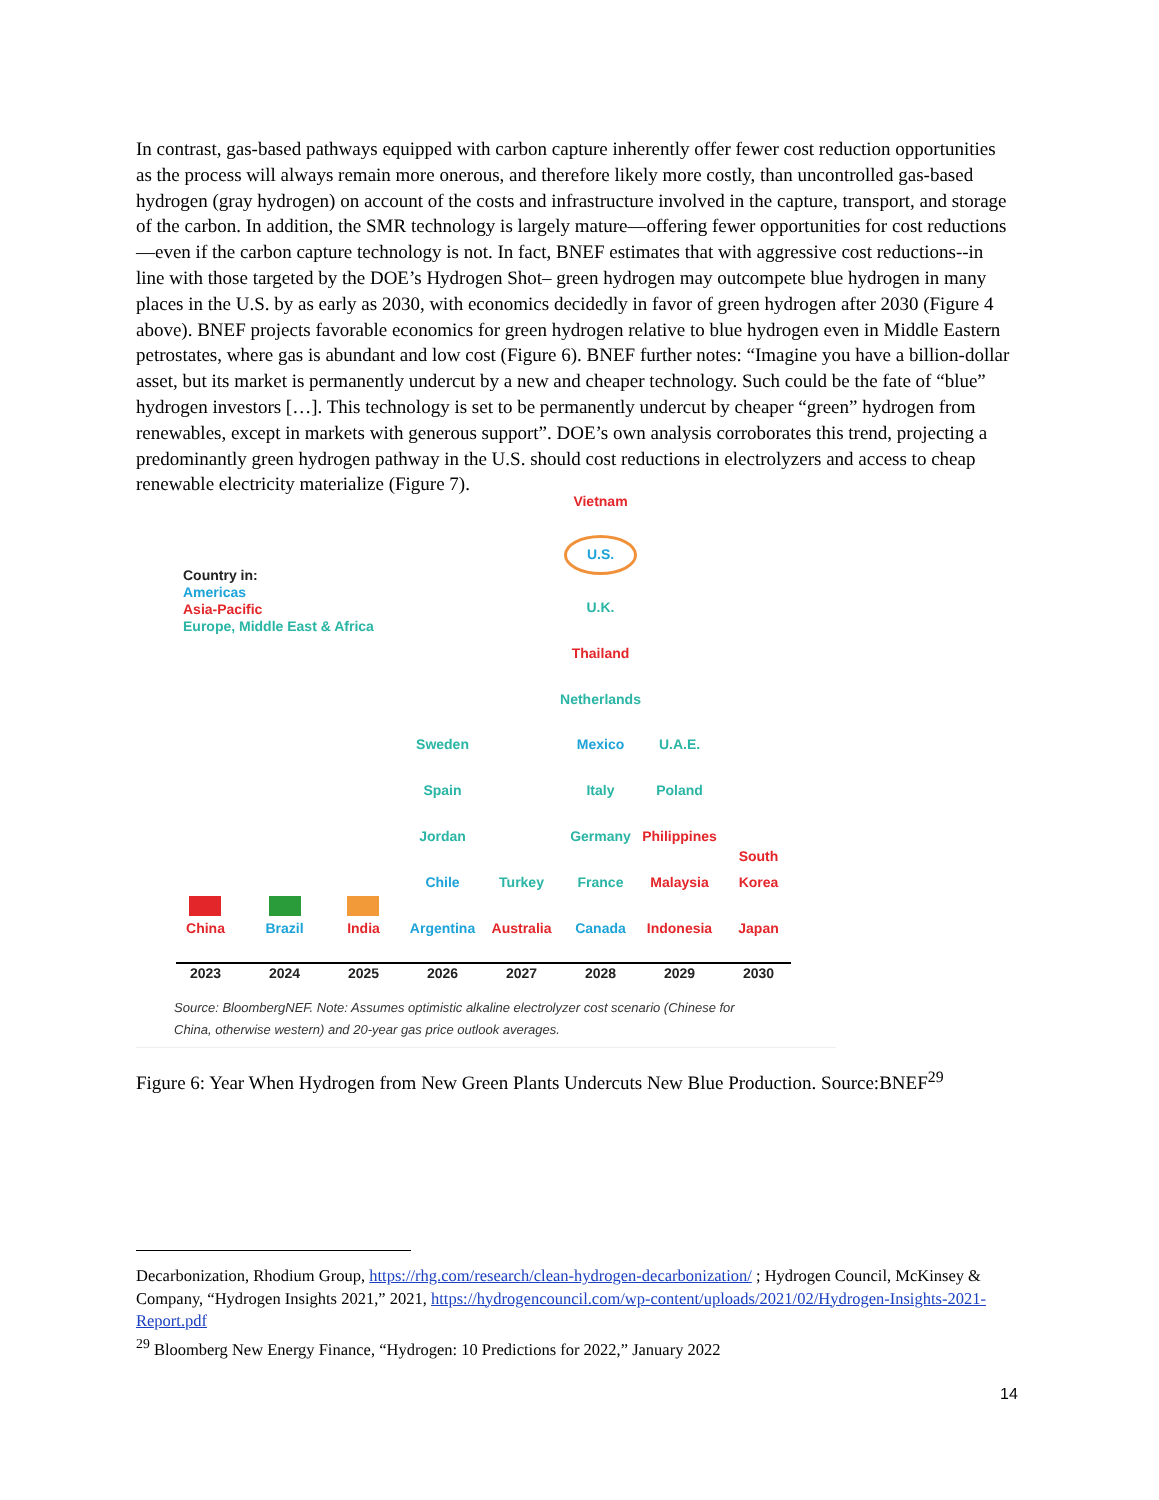In contrast, gas-based pathways equipped with carbon capture inherently offer fewer cost reduction opportunities as the process will always remain more onerous, and therefore likely more costly, than uncontrolled gas-based hydrogen (gray hydrogen) on account of the costs and infrastructure involved in the capture, transport, and storage of the carbon. In addition, the SMR technology is largely mature—offering fewer opportunities for cost reductions—even if the carbon capture technology is not. In fact, BNEF estimates that with aggressive cost reductions--in line with those targeted by the DOE’s Hydrogen Shot– green hydrogen may outcompete blue hydrogen in many places in the U.S. by as early as 2030, with economics decidedly in favor of green hydrogen after 2030 (Figure 4 above). BNEF projects favorable economics for green hydrogen relative to blue hydrogen even in Middle Eastern petrostates, where gas is abundant and low cost (Figure 6). BNEF further notes: “Imagine you have a billion-dollar asset, but its market is permanently undercut by a new and cheaper technology. Such could be the fate of “blue” hydrogen investors […]. This technology is set to be permanently undercut by cheaper “green” hydrogen from renewables, except in markets with generous support”. DOE’s own analysis corroborates this trend, projecting a predominantly green hydrogen pathway in the U.S. should cost reductions in electrolyzers and access to cheap renewable electricity materialize (Figure 7).
Country in:
Americas
Asia-Pacific
Europe, Middle East & Africa
China
2023
Brazil
2024
India
2025
Sweden
Spain
Jordan
Chile
Argentina
2026
Turkey
Australia
2027
Vietnam
U.S.
U.K.
Thailand
Netherlands
Mexico
Italy
Germany
France
Canada
2028
U.A.E.
Poland
Philippines
Malaysia
Indonesia
2029
South Korea
Japan
2030
Source: BloombergNEF. Note: Assumes optimistic alkaline electrolyzer cost scenario (Chinese for
China, otherwise western) and 20-year gas price outlook averages.
Figure 6: Year When Hydrogen from New Green Plants Undercuts New Blue Production. Source:BNEF<sup>29</sup>
Decarbonization, Rhodium Group, https://rhg.com/research/clean-hydrogen-decarbonization/ ; Hydrogen Council, McKinsey & Company, “Hydrogen Insights 2021,” 2021, https://hydrogencouncil.com/wp-content/uploads/2021/02/Hydrogen-Insights-2021-Report.pdf
<sup>29</sup> Bloomberg New Energy Finance, “Hydrogen: 10 Predictions for 2022,” January 2022
14